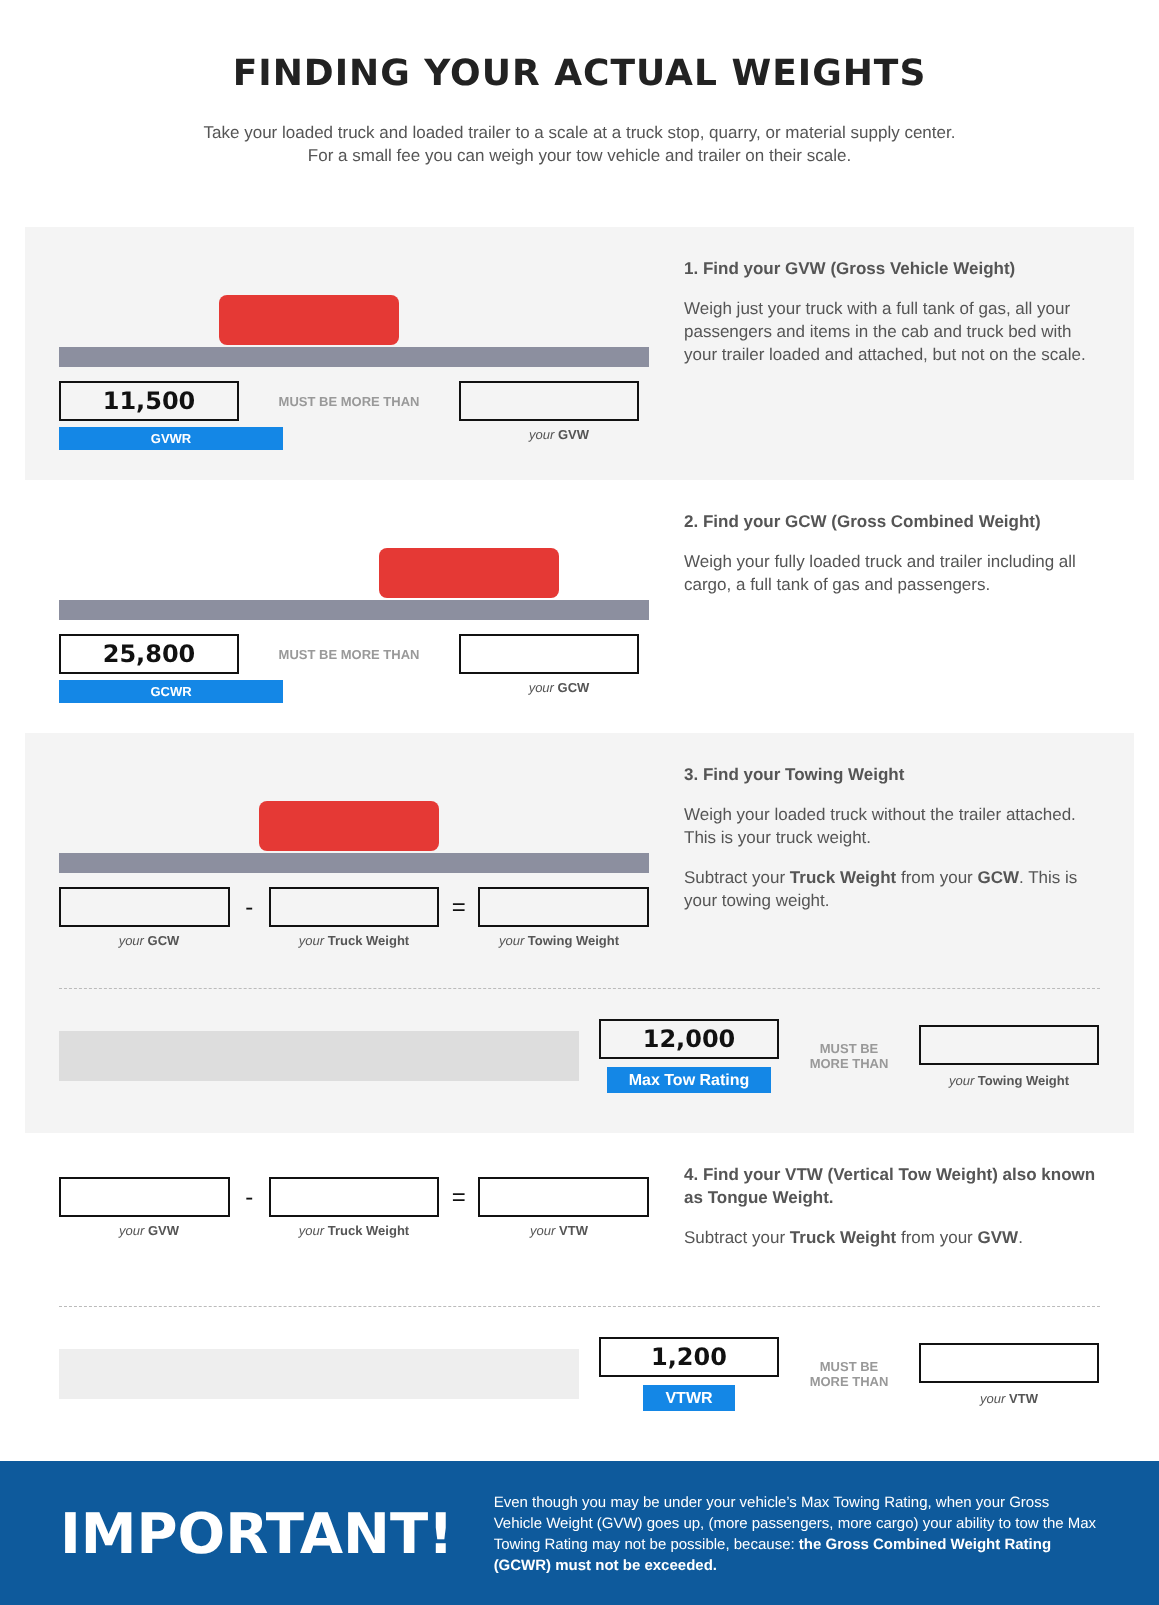FINDING YOUR ACTUAL WEIGHTS
Take your loaded truck and loaded trailer to a scale at a truck stop, quarry, or material supply center. For a small fee you can weigh your tow vehicle and trailer on their scale.
11,500
MUST BE MORE THAN
GVWR your GVW
1. Find your GVW (Gross Vehicle Weight)
Weigh just your truck with a full tank of gas, all your passengers and items in the cab and truck bed with your trailer loaded and attached, but not on the scale.
25,800
MUST BE MORE THAN
GCWR your GCW
2. Find your GCW (Gross Combined Weight)
Weigh your fully loaded truck and trailer including all cargo, a full tank of gas and passengers.
- =
your GCW your Truck Weight your Towing Weight
3. Find your Towing Weight
Weigh your loaded truck without the trailer attached. This is your truck weight.
Subtract your Truck Weight from your GCW. This is your towing weight.
12,000
Max Tow Rating
MUST BE MORE THAN
your Towing Weight
- =
your GVW your Truck Weight your VTW
4. Find your VTW (Vertical Tow Weight) also known as Tongue Weight.
Subtract your Truck Weight from your GVW.
1,200
VTWR
MUST BE MORE THAN
your VTW
IMPORTANT!
Even though you may be under your vehicle’s Max Towing Rating, when your Gross Vehicle Weight (GVW) goes up, (more passengers, more cargo) your ability to tow the Max Towing Rating may not be possible, because: the Gross Combined Weight Rating (GCWR) must not be exceeded.